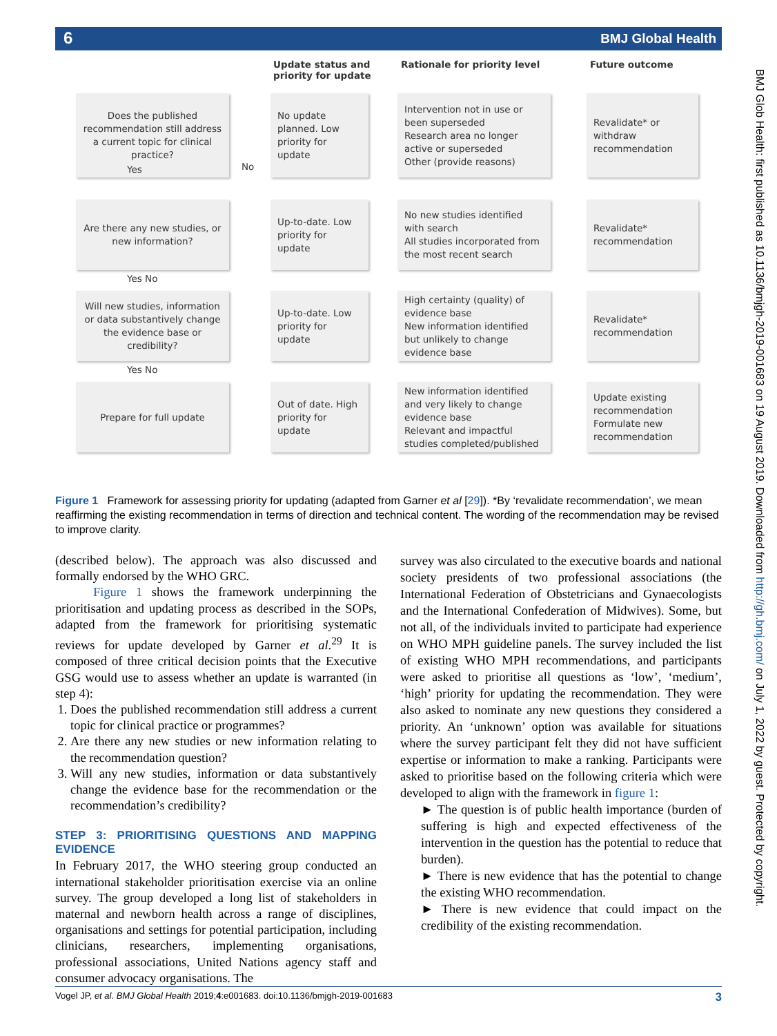6 BMJ Global Health
Update status and priority for update
Rationale for priority level Future outcome
Does the published recommendation still address a current topic for clinical practice?
No update planned. Low priority for update
Intervention not in use or been superseded
Research area no longer active or superseded
Other (provide reasons)
Revalidate* or withdraw recommendation
Yes
No
Are there any new studies, or new information?
Up-to-date. Low priority for update
No new studies identified with search
All studies incorporated from the most recent search
Revalidate* recommendation
Yes No
Will new studies, information or data substantively change the evidence base or credibility?
Up-to-date. Low priority for update
High certainty (quality) of evidence base
New information identified but unlikely to change evidence base
Revalidate* recommendation
Yes No
Prepare for full update
Out of date. High priority for update
New information identified and very likely to change evidence base
Relevant and impactful studies completed/published
Update existing recommendation
Formulate new recommendation
Figure 1 Framework for assessing priority for updating (adapted from Garner et al [29]). *By ‘revalidate recommendation’, we mean reaffirming the existing recommendation in terms of direction and technical content. The wording of the recommendation may be revised to improve clarity.
(described below). The approach was also discussed and formally endorsed by the WHO GRC.
Figure 1 shows the framework underpinning the prioritisation and updating process as described in the SOPs, adapted from the framework for prioritising systematic reviews for update developed by Garner et al.<sup>29</sup> It is composed of three critical decision points that the Executive GSG would use to assess whether an update is warranted (in step 4):
1. Does the published recommendation still address a current topic for clinical practice or programmes?
2. Are there any new studies or new information relating to the recommendation question?
3. Will any new studies, information or data substantively change the evidence base for the recommendation or the recommendation’s credibility?
STEP 3: PRIORITISING QUESTIONS AND MAPPING EVIDENCE
In February 2017, the WHO steering group conducted an international stakeholder prioritisation exercise via an online survey. The group developed a long list of stakeholders in maternal and newborn health across a range of disciplines, organisations and settings for potential participation, including clinicians, researchers, implementing organisations, professional associations, United Nations agency staff and consumer advocacy organisations. The
survey was also circulated to the executive boards and national society presidents of two professional associations (the International Federation of Obstetricians and Gynaecologists and the International Confederation of Midwives). Some, but not all, of the individuals invited to participate had experience on WHO MPH guideline panels. The survey included the list of existing WHO MPH recommendations, and participants were asked to prioritise all questions as ‘low’, ‘medium’, ‘high’ priority for updating the recommendation. They were also asked to nominate any new questions they considered a priority. An ‘unknown’ option was available for situations where the survey participant felt they did not have sufficient expertise or information to make a ranking. Participants were asked to prioritise based on the following criteria which were developed to align with the framework in figure 1:
► The question is of public health importance (burden of suffering is high and expected effectiveness of the intervention in the question has the potential to reduce that burden).
► There is new evidence that has the potential to change the existing WHO recommendation.
► There is new evidence that could impact on the credibility of the existing recommendation.
BMJ Glob Health: first published as 10.1136/bmjgh-2019-001683 on 19 August 2019. Downloaded from http://gh.bmj.com/ on July 1, 2022 by guest. Protected by copyright.
Vogel JP, et al. BMJ Global Health 2019;4:e001683. doi:10.1136/bmjgh-2019-001683 3